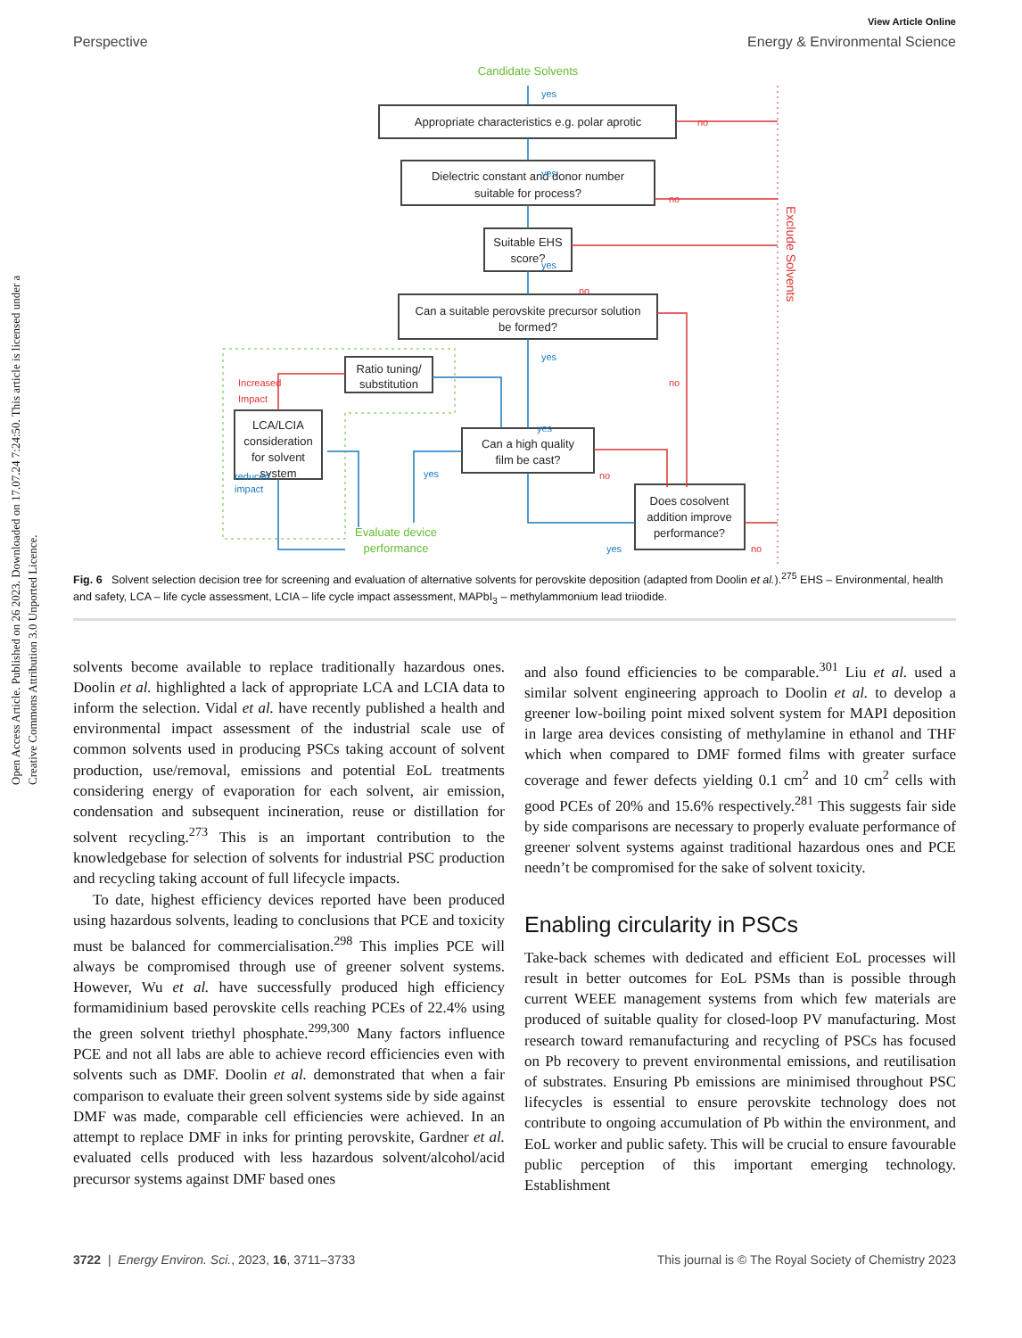Open Access Article. Published on 26 2023. Downloaded on 17.07.24 7:24:50. This article is licensed under a Creative Commons Attribution 3.0 Unported Licence.
View Article Online
Perspective Energy & Environmental Science
Appropriate characteristics e.g. polar aprotic
Dielectric constant and donor number
suitable for process?
Suitable EHS
score?
Can a suitable perovskite precursor solution
be formed?
Ratio tuning/
substitution
LCA/LCIA
consideration
for solvent
system
Can a high quality
film be cast?
Does cosolvent
addition improve
performance?
Candidate Solvents
Evaluate device
performance
yes
yes
yes
yes
yes
yes
yes
reduced
impact
no
no
no
no
no
no
Increased
Impact
Exclude Solvents
Fig. 6 Solvent selection decision tree for screening and evaluation of alternative solvents for perovskite deposition (adapted from Doolin et al.).<sup>275</sup> EHS – Environmental, health and safety, LCA – life cycle assessment, LCIA – life cycle impact assessment, MAPbI<sub>3</sub> – methylammonium lead triiodide.
solvents become available to replace traditionally hazardous ones. Doolin et al. highlighted a lack of appropriate LCA and LCIA data to inform the selection. Vidal et al. have recently published a health and environmental impact assessment of the industrial scale use of common solvents used in producing PSCs taking account of solvent production, use/removal, emissions and potential EoL treatments considering energy of evaporation for each solvent, air emission, condensation and subsequent incineration, reuse or distillation for solvent recycling.<sup>273</sup> This is an important contribution to the knowledgebase for selection of solvents for industrial PSC production and recycling taking account of full lifecycle impacts.
To date, highest efficiency devices reported have been produced using hazardous solvents, leading to conclusions that PCE and toxicity must be balanced for commercialisation.<sup>298</sup> This implies PCE will always be compromised through use of greener solvent systems. However, Wu et al. have successfully produced high efficiency formamidinium based perovskite cells reaching PCEs of 22.4% using the green solvent triethyl phosphate.<sup>299,300</sup> Many factors influence PCE and not all labs are able to achieve record efficiencies even with solvents such as DMF. Doolin et al. demonstrated that when a fair comparison to evaluate their green solvent systems side by side against DMF was made, comparable cell efficiencies were achieved. In an attempt to replace DMF in inks for printing perovskite, Gardner et al. evaluated cells produced with less hazardous solvent/alcohol/acid precursor systems against DMF based ones
and also found efficiencies to be comparable.<sup>301</sup> Liu et al. used a similar solvent engineering approach to Doolin et al. to develop a greener low-boiling point mixed solvent system for MAPI deposition in large area devices consisting of methylamine in ethanol and THF which when compared to DMF formed films with greater surface coverage and fewer defects yielding 0.1 cm<sup>2</sup> and 10 cm<sup>2</sup> cells with good PCEs of 20% and 15.6% respectively.<sup>281</sup> This suggests fair side by side comparisons are necessary to properly evaluate performance of greener solvent systems against traditional hazardous ones and PCE needn’t be compromised for the sake of solvent toxicity.
Enabling circularity in PSCs
Take-back schemes with dedicated and efficient EoL processes will result in better outcomes for EoL PSMs than is possible through current WEEE management systems from which few materials are produced of suitable quality for closed-loop PV manufacturing. Most research toward remanufacturing and recycling of PSCs has focused on Pb recovery to prevent environmental emissions, and reutilisation of substrates. Ensuring Pb emissions are minimised throughout PSC lifecycles is essential to ensure perovskite technology does not contribute to ongoing accumulation of Pb within the environment, and EoL worker and public safety. This will be crucial to ensure favourable public perception of this important emerging technology. Establishment
3722 | Energy Environ. Sci., 2023, 16, 3711–3733 This journal is © The Royal Society of Chemistry 2023